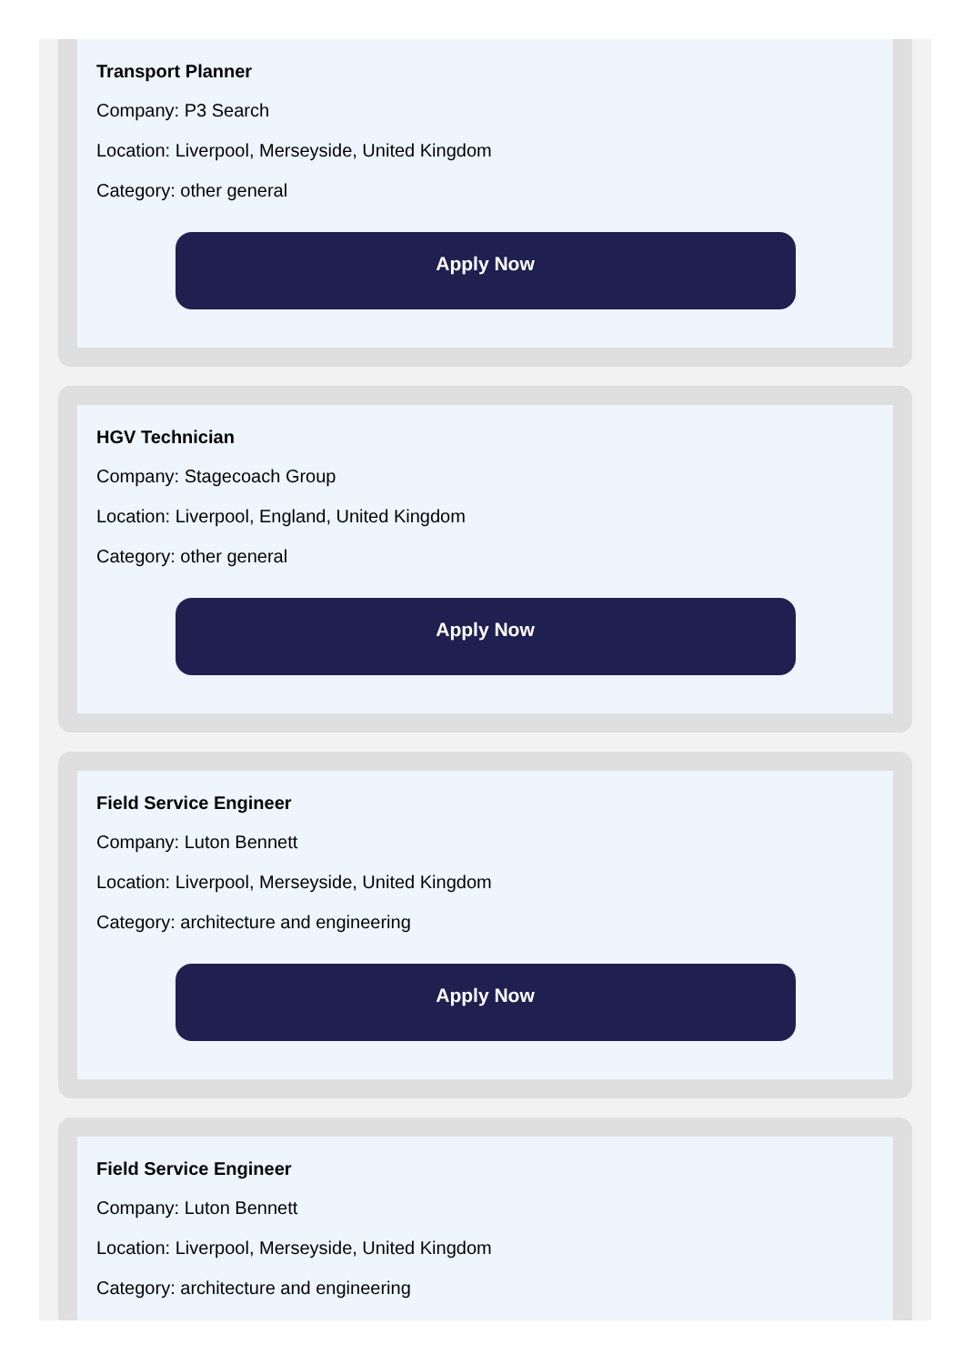Transport Planner
Company: P3 Search
Location: Liverpool, Merseyside, United Kingdom
Category: other general
Apply Now
HGV Technician
Company: Stagecoach Group
Location: Liverpool, England, United Kingdom
Category: other general
Apply Now
Field Service Engineer
Company: Luton Bennett
Location: Liverpool, Merseyside, United Kingdom
Category: architecture and engineering
Apply Now
Field Service Engineer
Company: Luton Bennett
Location: Liverpool, Merseyside, United Kingdom
Category: architecture and engineering